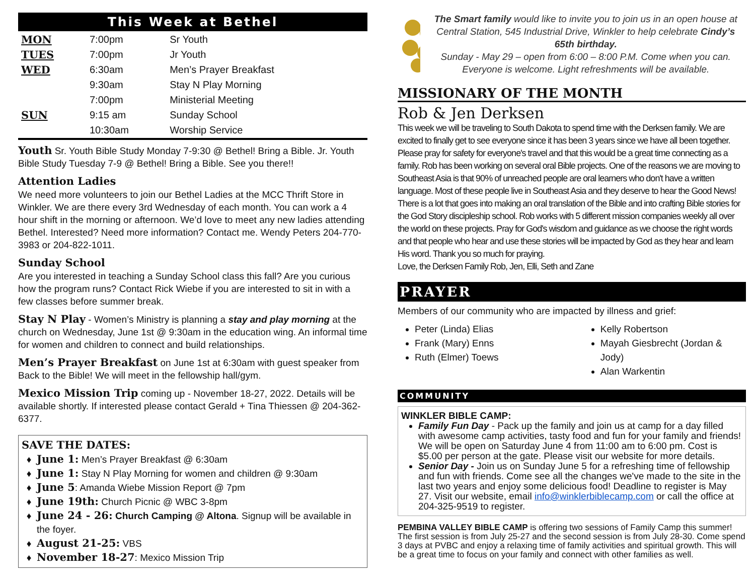This Week at Bethel
| MON | 7:00pm | Sr Youth |
| TUES | 7:00pm | Jr Youth |
| WED | 6:30am | Men’s Prayer Breakfast |
| | 9:30am | Stay N Play Morning |
| | 7:00pm | Ministerial Meeting |
| SUN | 9:15 am | Sunday School |
| | 10:30am | Worship Service |
Youth Sr. Youth Bible Study Monday 7-9:30 @ Bethel! Bring a Bible. Jr. Youth Bible Study Tuesday 7-9 @ Bethel! Bring a Bible. See you there!!
Attention Ladies
We need more volunteers to join our Bethel Ladies at the MCC Thrift Store in Winkler. We are there every 3rd Wednesday of each month. You can work a 4 hour shift in the morning or afternoon. We’d love to meet any new ladies attending Bethel. Interested? Need more information? Contact me. Wendy Peters 204-770-3983 or 204-822-1011.
Sunday School
Are you interested in teaching a Sunday School class this fall? Are you curious how the program runs? Contact Rick Wiebe if you are interested to sit in with a few classes before summer break.
Stay N Play - Women’s Ministry is planning a stay and play morning at the church on Wednesday, June 1st @ 9:30am in the education wing. An informal time for women and children to connect and build relationships.
Men’s Prayer Breakfast on June 1st at 6:30am with guest speaker from Back to the Bible! We will meet in the fellowship hall/gym.
Mexico Mission Trip coming up - November 18-27, 2022. Details will be available shortly. If interested please contact Gerald + Tina Thiessen @ 204-362-6377.
SAVE THE DATES:
June 1: Men’s Prayer Breakfast @ 6:30am
June 1: Stay N Play Morning for women and children @ 9:30am
June 5: Amanda Wiebe Mission Report @ 7pm
June 19th: Church Picnic @ WBC 3-8pm
June 24 - 26: Church Camping @ Altona. Signup will be available in the foyer.
August 21-25: VBS
November 18-27: Mexico Mission Trip
The Smart family would like to invite you to join us in an open house at Central Station, 545 Industrial Drive, Winkler to help celebrate Cindy’s 65th birthday.
Sunday - May 29 – open from 6:00 – 8:00 P.M. Come when you can. Everyone is welcome. Light refreshments will be available.
MISSIONARY OF THE MONTH
Rob & Jen Derksen
This week we will be traveling to South Dakota to spend time with the Derksen family. We are excited to finally get to see everyone since it has been 3 years since we have all been together. Please pray for safety for everyone's travel and that this would be a great time connecting as a family. Rob has been working on several oral Bible projects. One of the reasons we are moving to Southeast Asia is that 90% of unreached people are oral learners who don't have a written language. Most of these people live in Southeast Asia and they deserve to hear the Good News! There is a lot that goes into making an oral translation of the Bible and into crafting Bible stories for the God Story discipleship school. Rob works with 5 different mission companies weekly all over the world on these projects. Pray for God's wisdom and guidance as we choose the right words and that people who hear and use these stories will be impacted by God as they hear and learn His word. Thank you so much for praying.
Love, the Derksen Family Rob, Jen, Elli, Seth and Zane
PRAYER
Members of our community who are impacted by illness and grief:
Peter (Linda) Elias
Frank (Mary) Enns
Ruth (Elmer) Toews
Kelly Robertson
Mayah Giesbrecht (Jordan & Jody)
Alan Warkentin
COMMUNITY
WINKLER BIBLE CAMP:
Family Fun Day - Pack up the family and join us at camp for a day filled with awesome camp activities, tasty food and fun for your family and friends! We will be open on Saturday June 4 from 11:00 am to 6:00 pm. Cost is $5.00 per person at the gate. Please visit our website for more details.
Senior Day - Join us on Sunday June 5 for a refreshing time of fellowship and fun with friends. Come see all the changes we've made to the site in the last two years and enjoy some delicious food! Deadline to register is May 27. Visit our website, email info@winklerbiblecamp.com or call the office at 204-325-9519 to register.
PEMBINA VALLEY BIBLE CAMP is offering two sessions of Family Camp this summer! The first session is from July 25-27 and the second session is from July 28-30. Come spend 3 days at PVBC and enjoy a relaxing time of family activities and spiritual growth. This will be a great time to focus on your family and connect with other families as well.